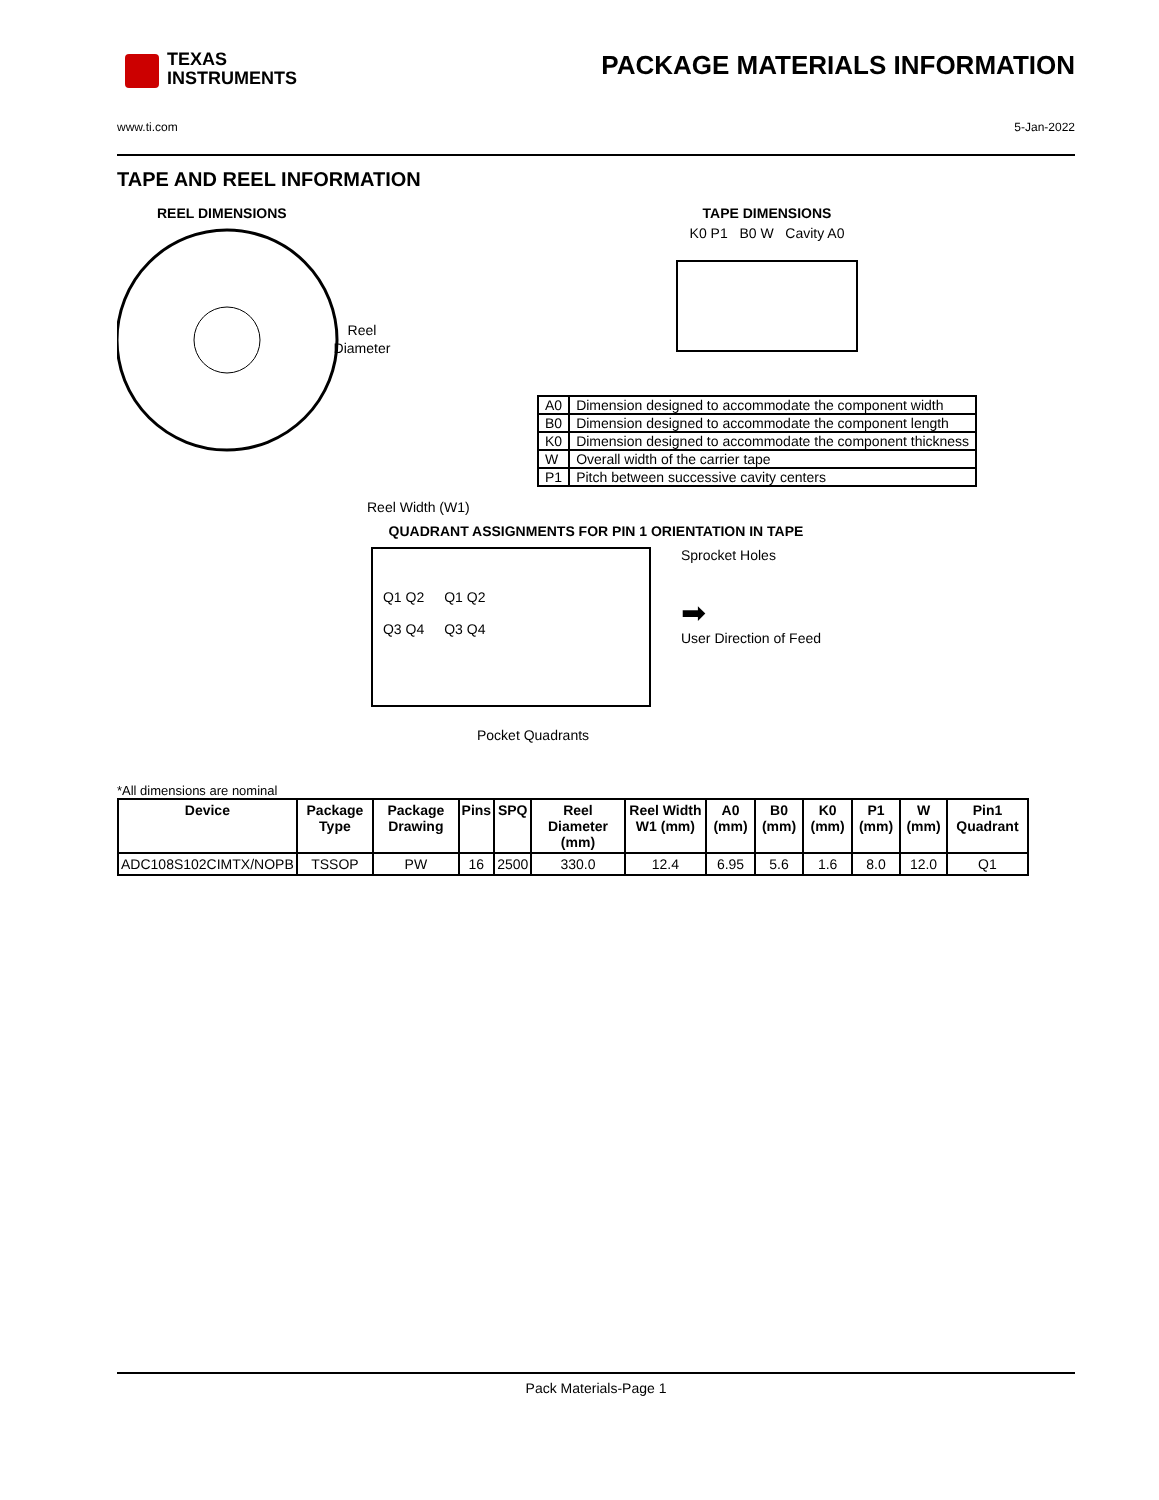TEXAS
INSTRUMENTS
PACKAGE MATERIALS INFORMATION
www.ti.com 5-Jan-2022
TAPE AND REEL INFORMATION
REEL DIMENSIONS
Reel
Diameter
Reel Width (W1)
TAPE DIMENSIONS
K0 P1 B0 W Cavity A0
| A0 | Dimension designed to accommodate the component width |
| B0 | Dimension designed to accommodate the component length |
| K0 | Dimension designed to accommodate the component thickness |
| W | Overall width of the carrier tape |
| P1 | Pitch between successive cavity centers |
QUADRANT ASSIGNMENTS FOR PIN 1 ORIENTATION IN TAPE
Q1 Q2
Q3 Q4
Q1 Q2
Q3 Q4
Sprocket Holes
➡
User Direction of Feed
Pocket Quadrants
*All dimensions are nominal
| Device | Package Type | Package Drawing | Pins | SPQ | Reel Diameter (mm) | Reel Width W1 (mm) | A0 (mm) | B0 (mm) | K0 (mm) | P1 (mm) | W (mm) | Pin1 Quadrant |
| --- | --- | --- | --- | --- | --- | --- | --- | --- | --- | --- | --- | --- |
| ADC108S102CIMTX/NOPB | TSSOP | PW | 16 | 2500 | 330.0 | 12.4 | 6.95 | 5.6 | 1.6 | 8.0 | 12.0 | Q1 |
Pack Materials-Page 1